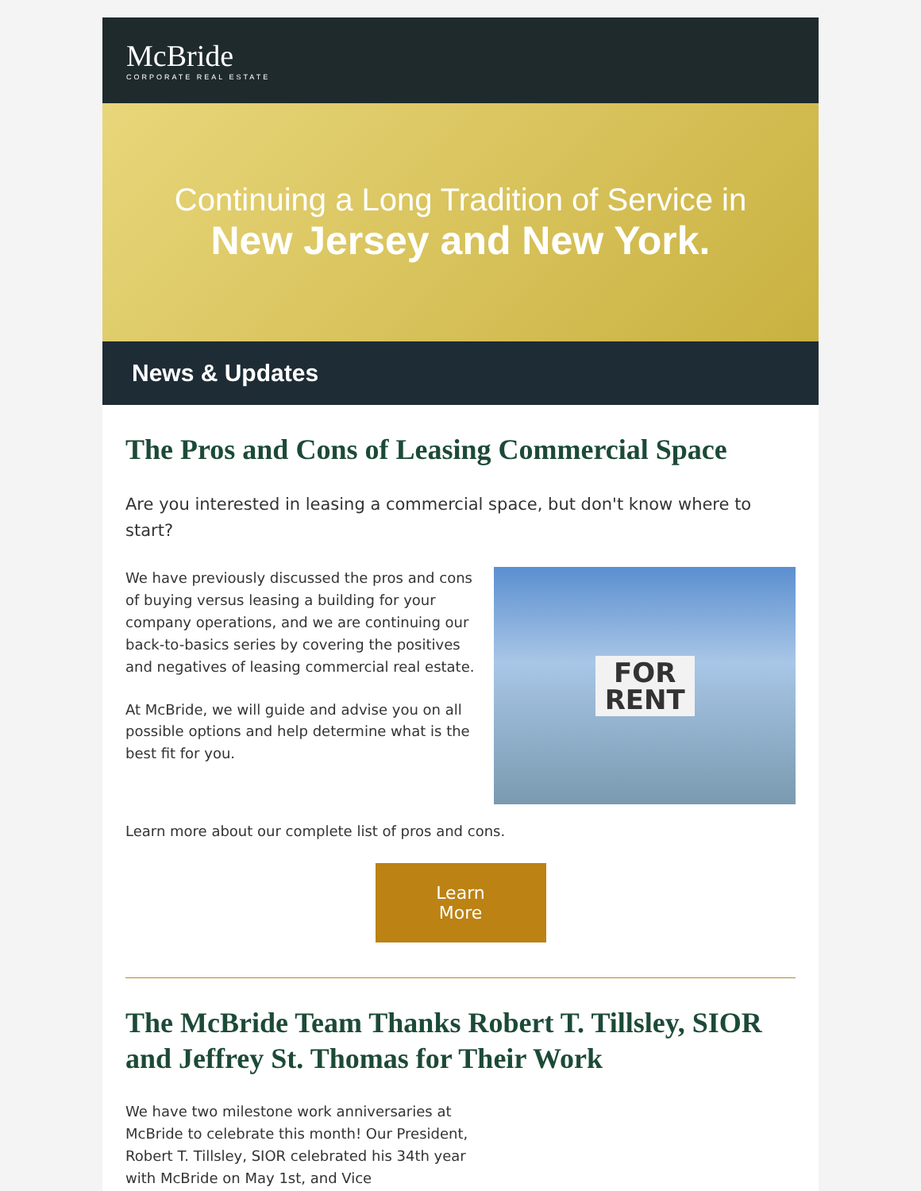McBride
CORPORATE REAL ESTATE
Continuing a Long Tradition of Service in
New Jersey and New York.
News & Updates
The Pros and Cons of Leasing Commercial Space
Are you interested in leasing a commercial space, but don't know where to start?
We have previously discussed the pros and cons of buying versus leasing a building for your company operations, and we are continuing our back-to-basics series by covering the positives and negatives of leasing commercial real estate.
At McBride, we will guide and advise you on all possible options and help determine what is the best fit for you.
FOR
RENT
Learn more about our complete list of pros and cons.
Learn
More
The McBride Team Thanks Robert T. Tillsley, SIOR and Jeffrey St. Thomas for Their Work
We have two milestone work anniversaries at McBride to celebrate this month! Our President, Robert T. Tillsley, SIOR celebrated his 34th year with McBride on May 1st, and Vice